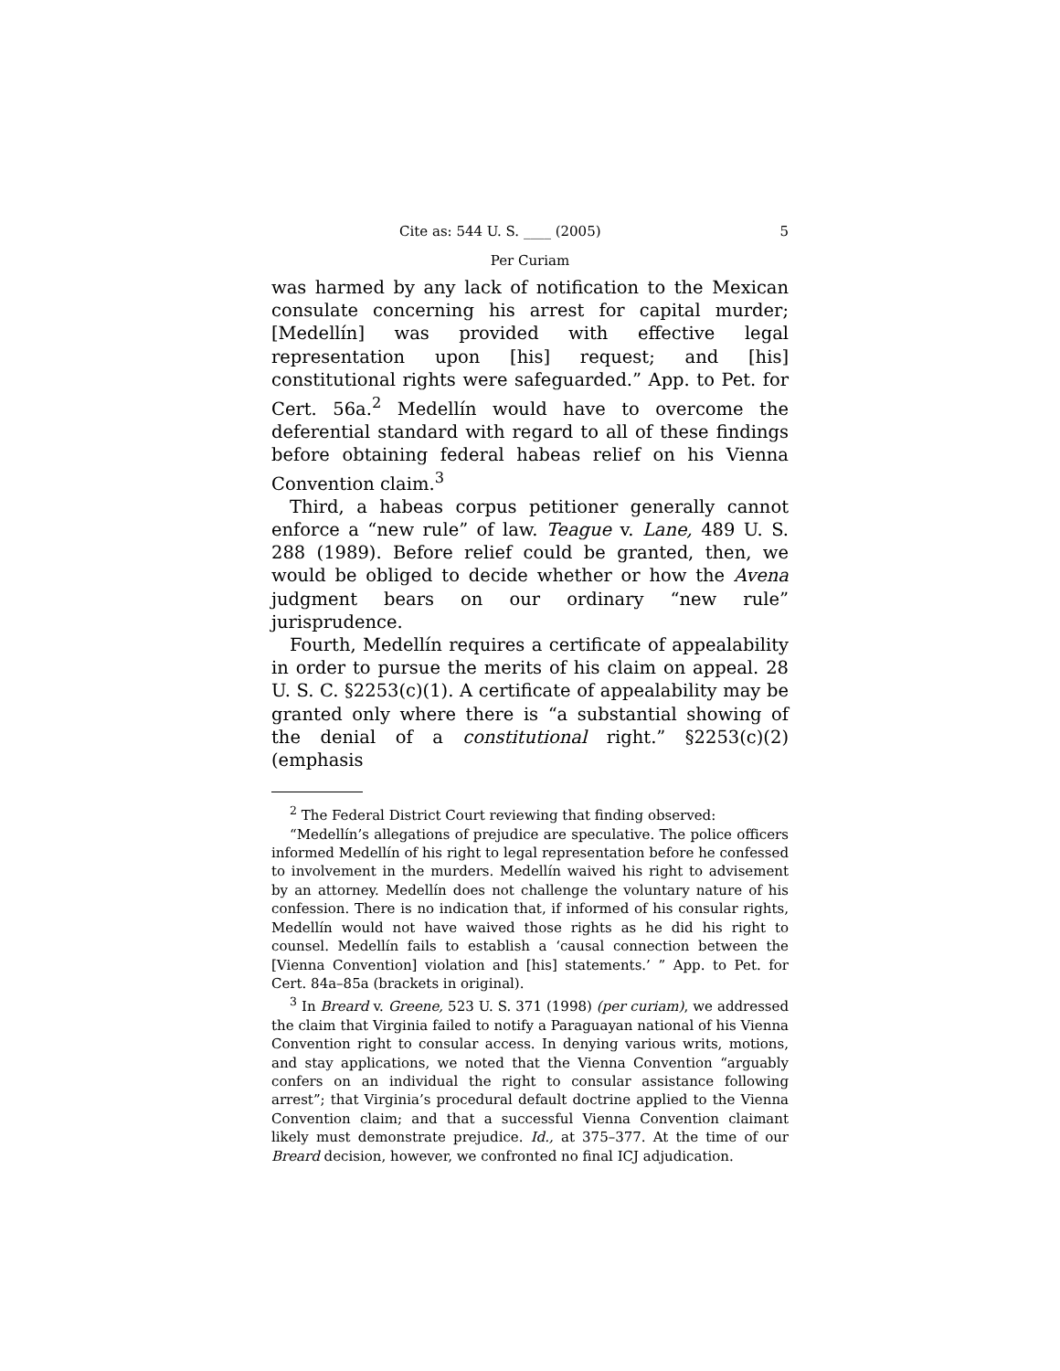Cite as: 544 U. S. ____ (2005) 5
Per Curiam
was harmed by any lack of notification to the Mexican consulate concerning his arrest for capital murder; [Medellín] was provided with effective legal representation upon [his] request; and [his] constitutional rights were safeguarded.” App. to Pet. for Cert. 56a.<sup>2</sup> Medellín would have to overcome the deferential standard with regard to all of these findings before obtaining federal habeas relief on his Vienna Convention claim.<sup>3</sup>
Third, a habeas corpus petitioner generally cannot enforce a “new rule” of law. Teague v. Lane, 489 U. S. 288 (1989). Before relief could be granted, then, we would be obliged to decide whether or how the Avena judgment bears on our ordinary “new rule” jurisprudence.
Fourth, Medellín requires a certificate of appealability in order to pursue the merits of his claim on appeal. 28 U. S. C. §2253(c)(1). A certificate of appealability may be granted only where there is “a substantial showing of the denial of a constitutional right.” §2253(c)(2) (emphasis
<sup>2</sup> The Federal District Court reviewing that finding observed:
“Medellín’s allegations of prejudice are speculative. The police officers informed Medellín of his right to legal representation before he confessed to involvement in the murders. Medellín waived his right to advisement by an attorney. Medellín does not challenge the voluntary nature of his confession. There is no indication that, if informed of his consular rights, Medellín would not have waived those rights as he did his right to counsel. Medellín fails to establish a ‘causal connection between the [Vienna Convention] violation and [his] statements.’ ” App. to Pet. for Cert. 84a–85a (brackets in original).
<sup>3</sup> In Breard v. Greene, 523 U. S. 371 (1998) (per curiam), we addressed the claim that Virginia failed to notify a Paraguayan national of his Vienna Convention right to consular access. In denying various writs, motions, and stay applications, we noted that the Vienna Convention “arguably confers on an individual the right to consular assistance following arrest”; that Virginia’s procedural default doctrine applied to the Vienna Convention claim; and that a successful Vienna Convention claimant likely must demonstrate prejudice. Id., at 375–377. At the time of our Breard decision, however, we confronted no final ICJ adjudication.